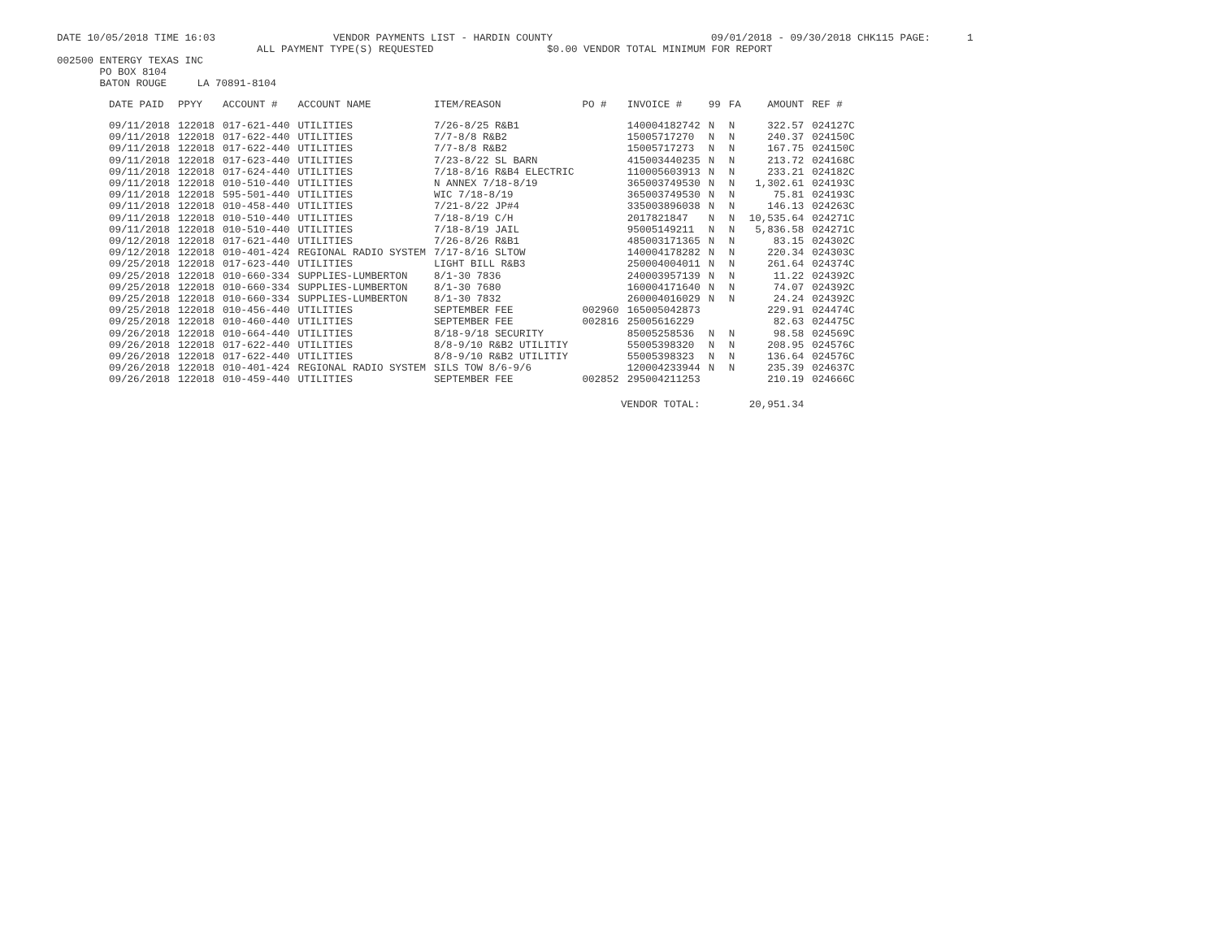DATE 10/05/2018 TIME 16:03 VENDOR PAYMENTS LIST - HARDIN COUNTY 09/01/2018 - 09/30/2018 CHK115 PAGE: 1
ALL PAYMENT TYPE(S) REQUESTED $0.00 VENDOR TOTAL MINIMUM FOR REPORT
002500 ENTERGY TEXAS INC PO BOX 8104 BATON ROUGE LA 70891-8104
| DATE PAID | PPYY | ACCOUNT # | ACCOUNT NAME | ITEM/REASON | PO # | INVOICE # | 99 | FA | AMOUNT | REF # |
| --- | --- | --- | --- | --- | --- | --- | --- | --- | --- | --- |
| 09/11/2018 | 122018 | 017-621-440 | UTILITIES | 7/26-8/25 R&B1 | | 140004182742 | N | N | 322.57 | 024127C |
| 09/11/2018 | 122018 | 017-622-440 | UTILITIES | 7/7-8/8 R&B2 | | 15005717270 | N | N | 240.37 | 024150C |
| 09/11/2018 | 122018 | 017-622-440 | UTILITIES | 7/7-8/8 R&B2 | | 15005717273 | N | N | 167.75 | 024150C |
| 09/11/2018 | 122018 | 017-623-440 | UTILITIES | 7/23-8/22 SL BARN | | 415003440235 | N | N | 213.72 | 024168C |
| 09/11/2018 | 122018 | 017-624-440 | UTILITIES | 7/18-8/16 R&B4 ELECTRIC | | 110005603913 | N | N | 233.21 | 024182C |
| 09/11/2018 | 122018 | 010-510-440 | UTILITIES | N ANNEX 7/18-8/19 | | 365003749530 | N | N | 1,302.61 | 024193C |
| 09/11/2018 | 122018 | 595-501-440 | UTILITIES | WIC 7/18-8/19 | | 365003749530 | N | N | 75.81 | 024193C |
| 09/11/2018 | 122018 | 010-458-440 | UTILITIES | 7/21-8/22 JP#4 | | 335003896038 | N | N | 146.13 | 024263C |
| 09/11/2018 | 122018 | 010-510-440 | UTILITIES | 7/18-8/19 C/H | | 2017821847 | N | N | 10,535.64 | 024271C |
| 09/11/2018 | 122018 | 010-510-440 | UTILITIES | 7/18-8/19 JAIL | | 95005149211 | N | N | 5,836.58 | 024271C |
| 09/12/2018 | 122018 | 017-621-440 | UTILITIES | 7/26-8/26 R&B1 | | 485003171365 | N | N | 83.15 | 024302C |
| 09/12/2018 | 122018 | 010-401-424 | REGIONAL RADIO SYSTEM | 7/17-8/16 SLTOW | | 140004178282 | N | N | 220.34 | 024303C |
| 09/25/2018 | 122018 | 017-623-440 | UTILITIES | LIGHT BILL R&B3 | | 250004004011 | N | N | 261.64 | 024374C |
| 09/25/2018 | 122018 | 010-660-334 | SUPPLIES-LUMBERTON | 8/1-30 7836 | | 240003957139 | N | N | 11.22 | 024392C |
| 09/25/2018 | 122018 | 010-660-334 | SUPPLIES-LUMBERTON | 8/1-30 7680 | | 160004171640 | N | N | 74.07 | 024392C |
| 09/25/2018 | 122018 | 010-660-334 | SUPPLIES-LUMBERTON | 8/1-30 7832 | | 260004016029 | N | N | 24.24 | 024392C |
| 09/25/2018 | 122018 | 010-456-440 | UTILITIES | SEPTEMBER FEE | 002960 | 165005042873 | | | 229.91 | 024474C |
| 09/25/2018 | 122018 | 010-460-440 | UTILITIES | SEPTEMBER FEE | 002816 | 25005616229 | | | 82.63 | 024475C |
| 09/26/2018 | 122018 | 010-664-440 | UTILITIES | 8/18-9/18 SECURITY | | 85005258536 | N | N | 98.58 | 024569C |
| 09/26/2018 | 122018 | 017-622-440 | UTILITIES | 8/8-9/10 R&B2 UTILITIY | | 55005398320 | N | N | 208.95 | 024576C |
| 09/26/2018 | 122018 | 017-622-440 | UTILITIES | 8/8-9/10 R&B2 UTILITIY | | 55005398323 | N | N | 136.64 | 024576C |
| 09/26/2018 | 122018 | 010-401-424 | REGIONAL RADIO SYSTEM | SILS TOW 8/6-9/6 | | 120004233944 | N | N | 235.39 | 024637C |
| 09/26/2018 | 122018 | 010-459-440 | UTILITIES | SEPTEMBER FEE | 002852 | 295004211253 | | | 210.19 | 024666C |
| VENDOR TOTAL: | | | | | | | | | 20,951.34 | |